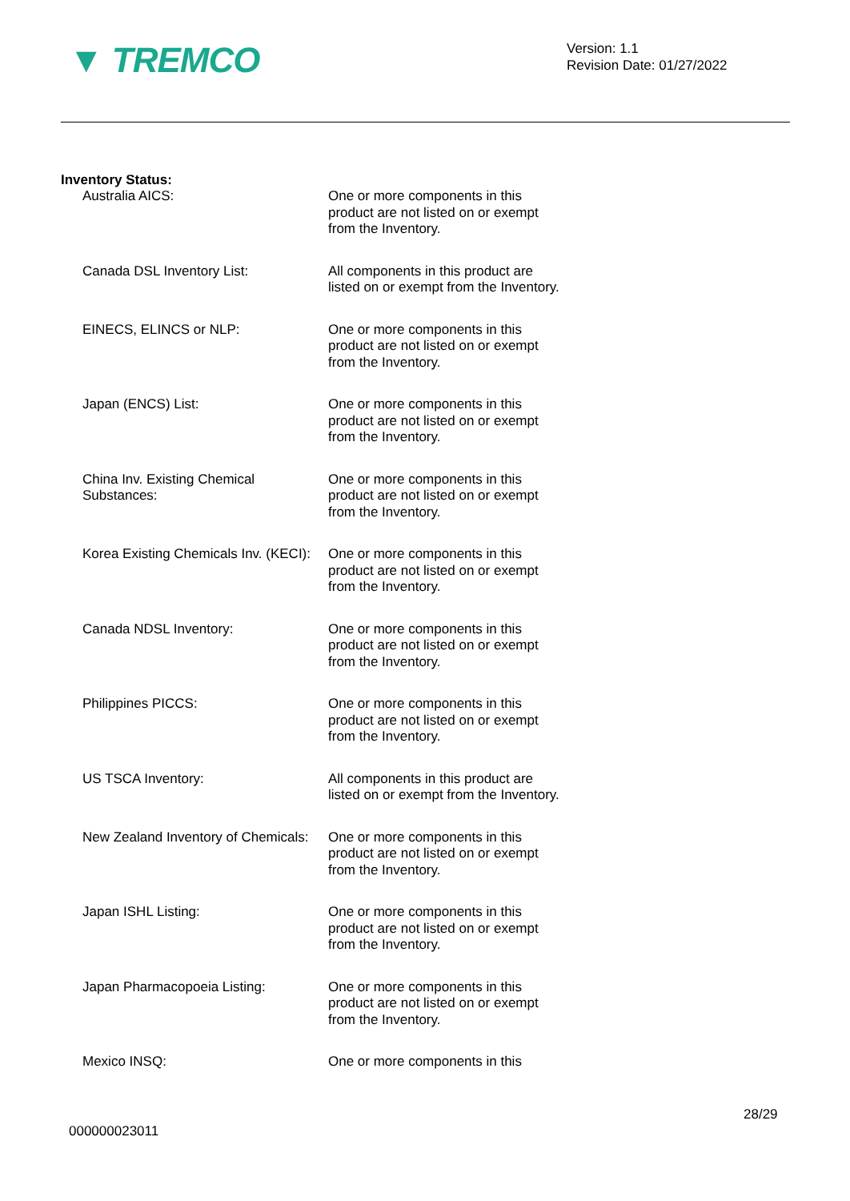▼ TREMCO
Version: 1.1
Revision Date: 01/27/2022
Inventory Status:
Australia AICS: One or more components in this product are not listed on or exempt from the Inventory.
Canada DSL Inventory List: All components in this product are listed on or exempt from the Inventory.
EINECS, ELINCS or NLP: One or more components in this product are not listed on or exempt from the Inventory.
Japan (ENCS) List: One or more components in this product are not listed on or exempt from the Inventory.
China Inv. Existing Chemical Substances:
One or more components in this product are not listed on or exempt from the Inventory.
Korea Existing Chemicals Inv. (KECI):
One or more components in this product are not listed on or exempt from the Inventory.
Canada NDSL Inventory: One or more components in this product are not listed on or exempt from the Inventory.
Philippines PICCS: One or more components in this product are not listed on or exempt from the Inventory.
US TSCA Inventory: All components in this product are listed on or exempt from the Inventory.
New Zealand Inventory of Chemicals:
One or more components in this product are not listed on or exempt from the Inventory.
Japan ISHL Listing: One or more components in this product are not listed on or exempt from the Inventory.
Japan Pharmacopoeia Listing: One or more components in this product are not listed on or exempt from the Inventory.
Mexico INSQ: One or more components in this
28/29
000000023011